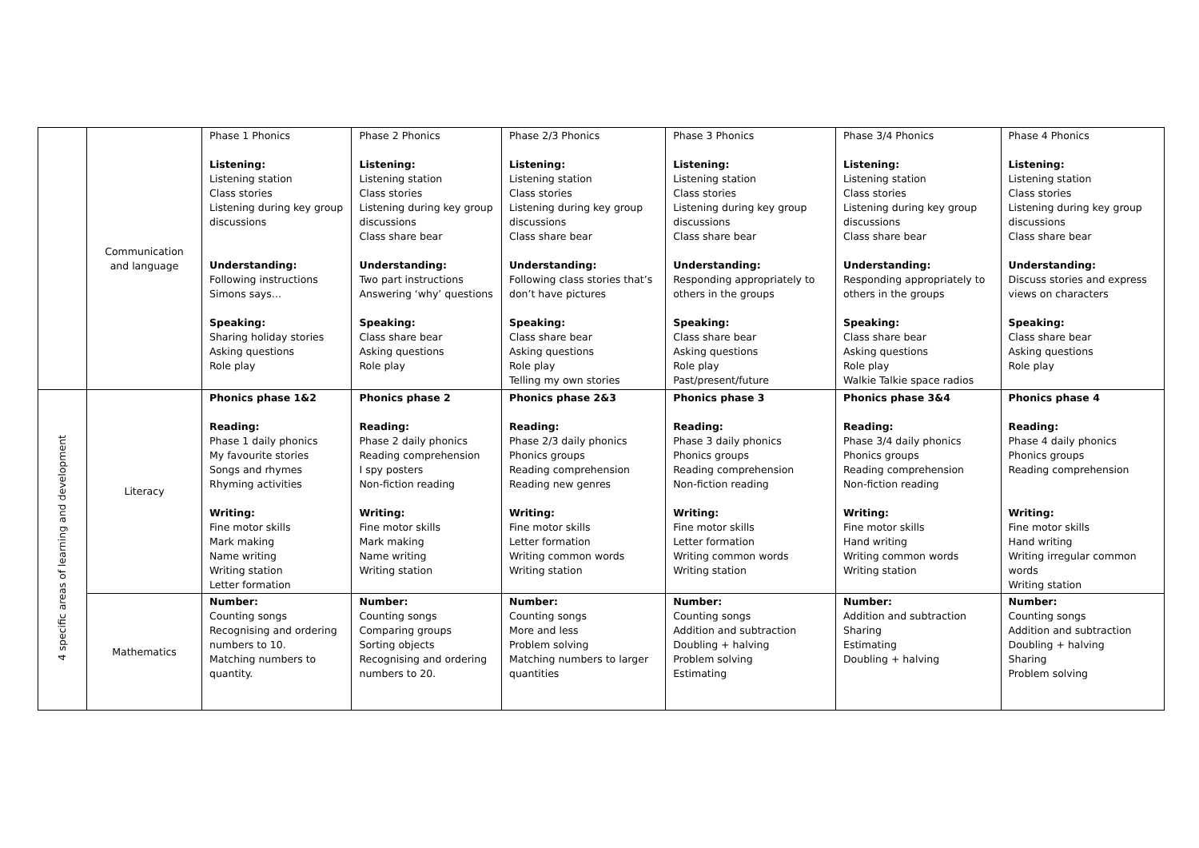| | Communication and language | Phase 1 Phonics Listening: Listening station Class stories Listening during key group discussions Understanding: Following instructions Simons says… Speaking: Sharing holiday stories Asking questions Role play | Phase 2 Phonics Listening: Listening station Class stories Listening during key group discussions Class share bear Understanding: Two part instructions Answering ‘why’ questions Speaking: Class share bear Asking questions Role play | Phase 2/3 Phonics Listening: Listening station Class stories Listening during key group discussions Class share bear Understanding: Following class stories that’s don’t have pictures Speaking: Class share bear Asking questions Role play Telling my own stories | Phase 3 Phonics Listening: Listening station Class stories Listening during key group discussions Class share bear Understanding: Responding appropriately to others in the groups Speaking: Class share bear Asking questions Role play Past/present/future | Phase 3/4 Phonics Listening: Listening station Class stories Listening during key group discussions Class share bear Understanding: Responding appropriately to others in the groups Speaking: Class share bear Asking questions Role play Walkie Talkie space radios | Phase 4 Phonics Listening: Listening station Class stories Listening during key group discussions Class share bear Understanding: Discuss stories and express views on characters Speaking: Class share bear Asking questions Role play |
| 4 specific areas of learning and development | Literacy | Phonics phase 1&2 Reading: Phase 1 daily phonics My favourite stories Songs and rhymes Rhyming activities Writing: Fine motor skills Mark making Name writing Writing station Letter formation | Phonics phase 2 Reading: Phase 2 daily phonics Reading comprehension I spy posters Non-fiction reading Writing: Fine motor skills Mark making Name writing Writing station | Phonics phase 2&3 Reading: Phase 2/3 daily phonics Phonics groups Reading comprehension Reading new genres Writing: Fine motor skills Letter formation Writing common words Writing station | Phonics phase 3 Reading: Phase 3 daily phonics Phonics groups Reading comprehension Non-fiction reading Writing: Fine motor skills Letter formation Writing common words Writing station | Phonics phase 3&4 Reading: Phase 3/4 daily phonics Phonics groups Reading comprehension Non-fiction reading Writing: Fine motor skills Hand writing Writing common words Writing station | Phonics phase 4 Reading: Phase 4 daily phonics Phonics groups Reading comprehension Writing: Fine motor skills Hand writing Writing irregular common words Writing station |
| | Mathematics | Number: Counting songs Recognising and ordering numbers to 10. Matching numbers to quantity. | Number: Counting songs Comparing groups Sorting objects Recognising and ordering numbers to 20. | Number: Counting songs More and less Problem solving Matching numbers to larger quantities | Number: Counting songs Addition and subtraction Doubling + halving Problem solving Estimating | Number: Addition and subtraction Sharing Estimating Doubling + halving | Number: Counting songs Addition and subtraction Doubling + halving Sharing Problem solving |